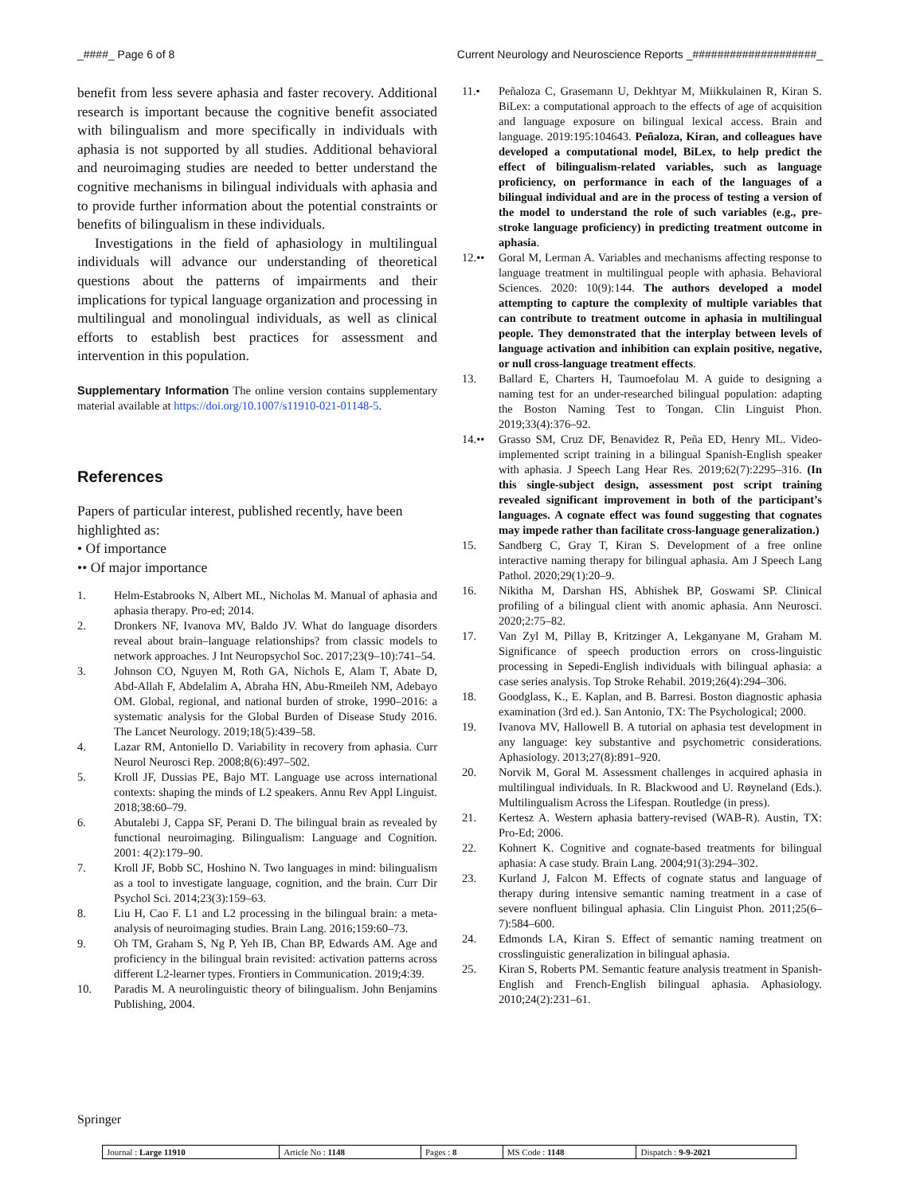_####_ Page 6 of 8 Current Neurology and Neuroscience Reports _####################_
benefit from less severe aphasia and faster recovery. Additional research is important because the cognitive benefit associated with bilingualism and more specifically in individuals with aphasia is not supported by all studies. Additional behavioral and neuroimaging studies are needed to better understand the cognitive mechanisms in bilingual individuals with aphasia and to provide further information about the potential constraints or benefits of bilingualism in these individuals.
Investigations in the field of aphasiology in multilingual individuals will advance our understanding of theoretical questions about the patterns of impairments and their implications for typical language organization and processing in multilingual and monolingual individuals, as well as clinical efforts to establish best practices for assessment and intervention in this population.
Supplementary Information The online version contains supplementary material available at https://doi.org/10.1007/s11910-021-01148-5.
References
Papers of particular interest, published recently, have been highlighted as:
• Of importance
•• Of major importance
1. Helm-Estabrooks N, Albert ML, Nicholas M. Manual of aphasia and aphasia therapy. Pro-ed; 2014.
2. Dronkers NF, Ivanova MV, Baldo JV. What do language disorders reveal about brain–language relationships? from classic models to network approaches. J Int Neuropsychol Soc. 2017;23(9–10):741–54.
3. Johnson CO, Nguyen M, Roth GA, Nichols E, Alam T, Abate D, Abd-Allah F, Abdelalim A, Abraha HN, Abu-Rmeileh NM, Adebayo OM. Global, regional, and national burden of stroke, 1990–2016: a systematic analysis for the Global Burden of Disease Study 2016. The Lancet Neurology. 2019;18(5):439–58.
4. Lazar RM, Antoniello D. Variability in recovery from aphasia. Curr Neurol Neurosci Rep. 2008;8(6):497–502.
5. Kroll JF, Dussias PE, Bajo MT. Language use across international contexts: shaping the minds of L2 speakers. Annu Rev Appl Linguist. 2018;38:60–79.
6. Abutalebi J, Cappa SF, Perani D. The bilingual brain as revealed by functional neuroimaging. Bilingualism: Language and Cognition. 2001: 4(2):179–90.
7. Kroll JF, Bobb SC, Hoshino N. Two languages in mind: bilingualism as a tool to investigate language, cognition, and the brain. Curr Dir Psychol Sci. 2014;23(3):159–63.
8. Liu H, Cao F. L1 and L2 processing in the bilingual brain: a meta-analysis of neuroimaging studies. Brain Lang. 2016;159:60–73.
9. Oh TM, Graham S, Ng P, Yeh IB, Chan BP, Edwards AM. Age and proficiency in the bilingual brain revisited: activation patterns across different L2-learner types. Frontiers in Communication. 2019;4:39.
10. Paradis M. A neurolinguistic theory of bilingualism. John Benjamins Publishing, 2004.
11.• Peñaloza C, Grasemann U, Dekhtyar M, Miikkulainen R, Kiran S. BiLex: a computational approach to the effects of age of acquisition and language exposure on bilingual lexical access. Brain and language. 2019:195:104643. Peñaloza, Kiran, and colleagues have developed a computational model, BiLex, to help predict the effect of bilingualism-related variables, such as language proficiency, on performance in each of the languages of a bilingual individual and are in the process of testing a version of the model to understand the role of such variables (e.g., pre-stroke language proficiency) in predicting treatment outcome in aphasia.
12.•• Goral M, Lerman A. Variables and mechanisms affecting response to language treatment in multilingual people with aphasia. Behavioral Sciences. 2020: 10(9):144. The authors developed a model attempting to capture the complexity of multiple variables that can contribute to treatment outcome in aphasia in multilingual people. They demonstrated that the interplay between levels of language activation and inhibition can explain positive, negative, or null cross-language treatment effects.
13. Ballard E, Charters H, Taumoefolau M. A guide to designing a naming test for an under-researched bilingual population: adapting the Boston Naming Test to Tongan. Clin Linguist Phon. 2019;33(4):376–92.
14.•• Grasso SM, Cruz DF, Benavidez R, Peña ED, Henry ML. Video-implemented script training in a bilingual Spanish-English speaker with aphasia. J Speech Lang Hear Res. 2019;62(7):2295–316. (In this single-subject design, assessment post script training revealed significant improvement in both of the participant’s languages. A cognate effect was found suggesting that cognates may impede rather than facilitate cross-language generalization.)
15. Sandberg C, Gray T, Kiran S. Development of a free online interactive naming therapy for bilingual aphasia. Am J Speech Lang Pathol. 2020;29(1):20–9.
16. Nikitha M, Darshan HS, Abhishek BP, Goswami SP. Clinical profiling of a bilingual client with anomic aphasia. Ann Neurosci. 2020;2:75–82.
17. Van Zyl M, Pillay B, Kritzinger A, Lekganyane M, Graham M. Significance of speech production errors on cross-linguistic processing in Sepedi-English individuals with bilingual aphasia: a case series analysis. Top Stroke Rehabil. 2019;26(4):294–306.
18. Goodglass, K., E. Kaplan, and B. Barresi. Boston diagnostic aphasia examination (3rd ed.). San Antonio, TX: The Psychological; 2000.
19. Ivanova MV, Hallowell B. A tutorial on aphasia test development in any language: key substantive and psychometric considerations. Aphasiology. 2013;27(8):891–920.
20. Norvik M, Goral M. Assessment challenges in acquired aphasia in multilingual individuals. In R. Blackwood and U. Røyneland (Eds.). Multilingualism Across the Lifespan. Routledge (in press).
21. Kertesz A. Western aphasia battery-revised (WAB-R). Austin, TX: Pro-Ed; 2006.
22. Kohnert K. Cognitive and cognate-based treatments for bilingual aphasia: A case study. Brain Lang. 2004;91(3):294–302.
23. Kurland J, Falcon M. Effects of cognate status and language of therapy during intensive semantic naming treatment in a case of severe nonfluent bilingual aphasia. Clin Linguist Phon. 2011;25(6–7):584–600.
24. Edmonds LA, Kiran S. Effect of semantic naming treatment on crosslinguistic generalization in bilingual aphasia.
25. Kiran S, Roberts PM. Semantic feature analysis treatment in Spanish-English and French-English bilingual aphasia. Aphasiology. 2010;24(2):231–61.
Springer
| Journal : Large 11910 | Article No : 1148 | Pages : 8 | MS Code : 1148 | Dispatch : 9-9-2021 |